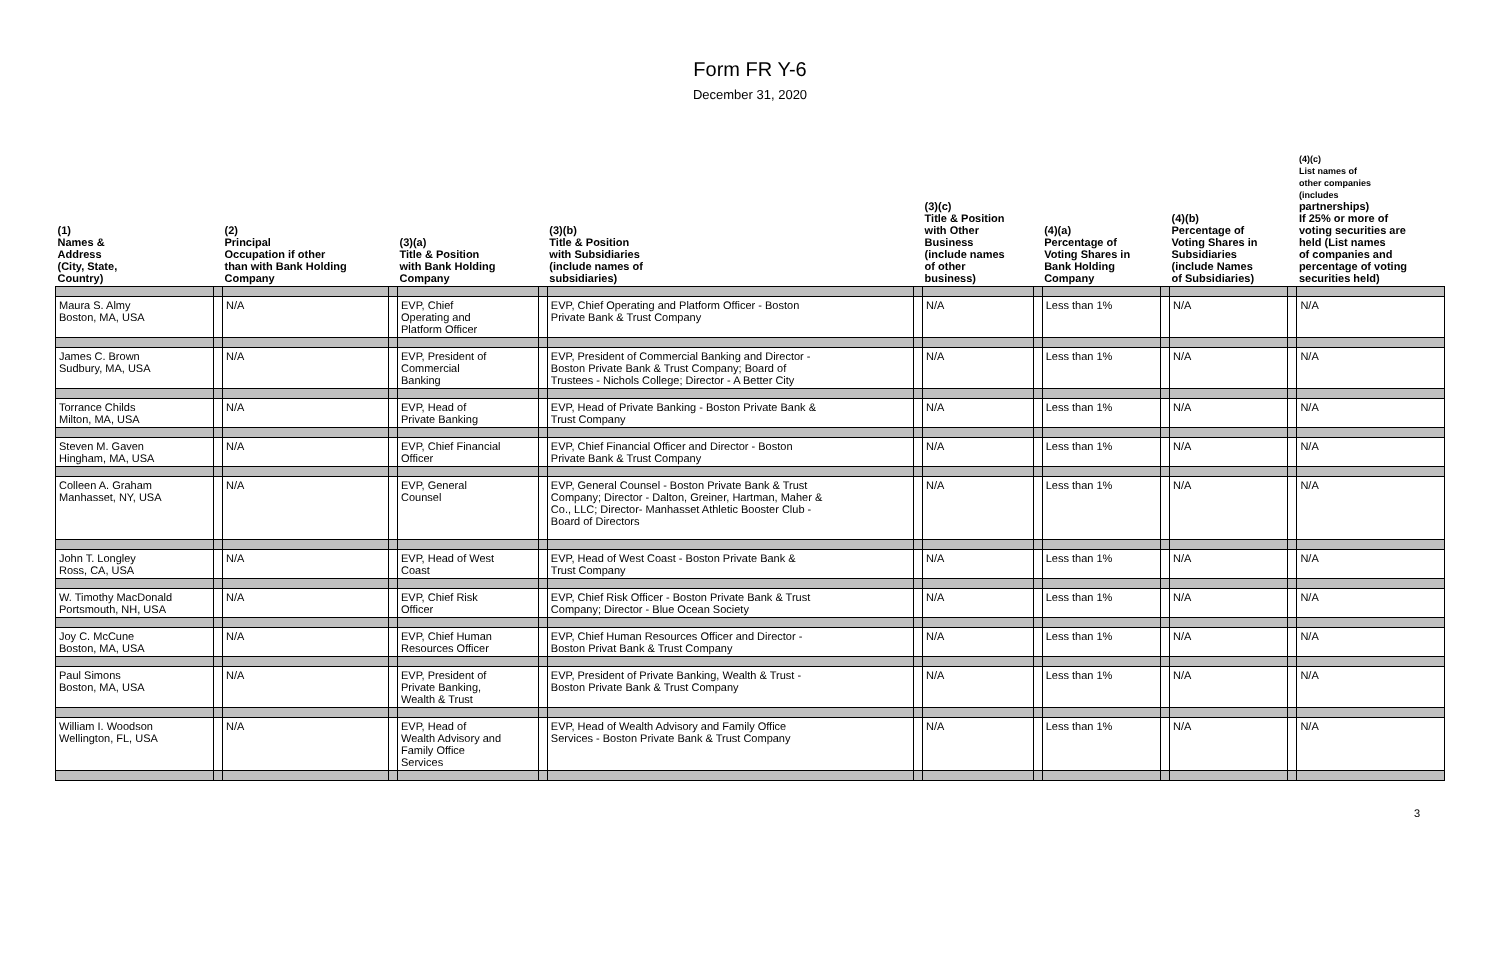Form FR Y-6
December 31, 2020
| (1) Names & Address (City, State, Country) | | (2) Principal Occupation if other than with Bank Holding Company | | (3)(a) Title & Position with Bank Holding Company | | (3)(b) Title & Position with Subsidiaries (include names of subsidiaries) | | (3)(c) Title & Position with Other Business (include names of other business) | | (4)(a) Percentage of Voting Shares in Bank Holding Company | | (4)(b) Percentage of Voting Shares in Subsidiaries (include Names of Subsidiaries) | | (4)(c) List names of other companies (includes partnerships) If 25% or more of voting securities are held (List names of companies and percentage of voting securities held) |
| --- | --- | --- | --- | --- | --- | --- | --- | --- | --- | --- | --- | --- | --- | --- |
| Maura S. Almy Boston, MA, USA | | N/A | | EVP, Chief Operating and Platform Officer | | EVP, Chief Operating and Platform Officer - Boston Private Bank & Trust Company | | N/A | | Less than 1% | | N/A | | N/A |
| James C. Brown Sudbury, MA, USA | | N/A | | EVP, President of Commercial Banking | | EVP, President of Commercial Banking and Director - Boston Private Bank & Trust Company; Board of Trustees - Nichols College; Director - A Better City | | N/A | | Less than 1% | | N/A | | N/A |
| Torrance Childs Milton, MA, USA | | N/A | | EVP, Head of Private Banking | | EVP, Head of Private Banking - Boston Private Bank & Trust Company | | N/A | | Less than 1% | | N/A | | N/A |
| Steven M. Gaven Hingham, MA, USA | | N/A | | EVP, Chief Financial Officer | | EVP, Chief Financial Officer and Director - Boston Private Bank & Trust Company | | N/A | | Less than 1% | | N/A | | N/A |
| Colleen A. Graham Manhasset, NY, USA | | N/A | | EVP, General Counsel | | EVP, General Counsel - Boston Private Bank & Trust Company; Director - Dalton, Greiner, Hartman, Maher & Co., LLC; Director- Manhasset Athletic Booster Club - Board of Directors | | N/A | | Less than 1% | | N/A | | N/A |
| John T. Longley Ross, CA, USA | | N/A | | EVP, Head of West Coast | | EVP, Head of West Coast - Boston Private Bank & Trust Company | | N/A | | Less than 1% | | N/A | | N/A |
| W. Timothy MacDonald Portsmouth, NH, USA | | N/A | | EVP, Chief Risk Officer | | EVP, Chief Risk Officer - Boston Private Bank & Trust Company; Director - Blue Ocean Society | | N/A | | Less than 1% | | N/A | | N/A |
| Joy C. McCune Boston, MA, USA | | N/A | | EVP, Chief Human Resources Officer | | EVP, Chief Human Resources Officer and Director - Boston Privat Bank & Trust Company | | N/A | | Less than 1% | | N/A | | N/A |
| Paul Simons Boston, MA, USA | | N/A | | EVP, President of Private Banking, Wealth & Trust | | EVP, President of Private Banking, Wealth & Trust - Boston Private Bank & Trust Company | | N/A | | Less than 1% | | N/A | | N/A |
| William I. Woodson Wellington, FL, USA | | N/A | | EVP, Head of Wealth Advisory and Family Office Services | | EVP, Head of Wealth Advisory and Family Office Services - Boston Private Bank & Trust Company | | N/A | | Less than 1% | | N/A | | N/A |
3